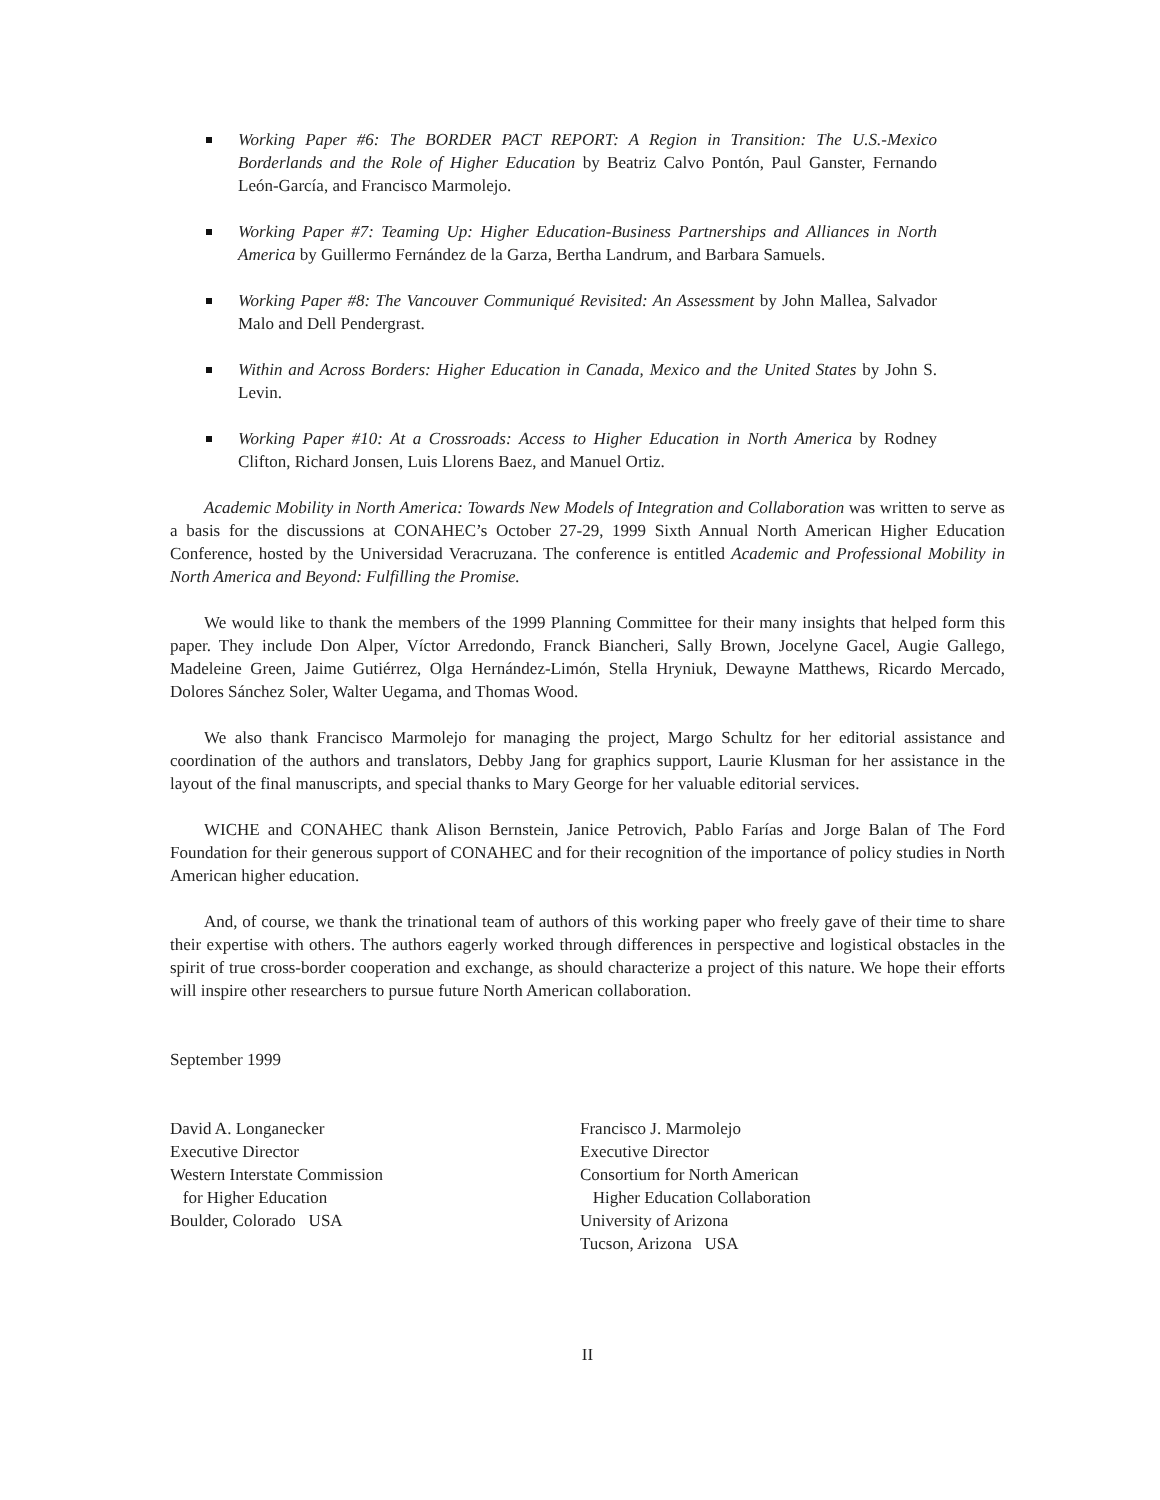Working Paper #6: The BORDER PACT REPORT: A Region in Transition: The U.S.-Mexico Borderlands and the Role of Higher Education by Beatriz Calvo Pontón, Paul Ganster, Fernando León-García, and Francisco Marmolejo.
Working Paper #7: Teaming Up: Higher Education-Business Partnerships and Alliances in North America by Guillermo Fernández de la Garza, Bertha Landrum, and Barbara Samuels.
Working Paper #8: The Vancouver Communiqué Revisited: An Assessment by John Mallea, Salvador Malo and Dell Pendergrast.
Within and Across Borders: Higher Education in Canada, Mexico and the United States by John S. Levin.
Working Paper #10: At a Crossroads: Access to Higher Education in North America by Rodney Clifton, Richard Jonsen, Luis Llorens Baez, and Manuel Ortiz.
Academic Mobility in North America: Towards New Models of Integration and Collaboration was written to serve as a basis for the discussions at CONAHEC’s October 27-29, 1999 Sixth Annual North American Higher Education Conference, hosted by the Universidad Veracruzana. The conference is entitled Academic and Professional Mobility in North America and Beyond: Fulfilling the Promise.
We would like to thank the members of the 1999 Planning Committee for their many insights that helped form this paper. They include Don Alper, Víctor Arredondo, Franck Biancheri, Sally Brown, Jocelyne Gacel, Augie Gallego, Madeleine Green, Jaime Gutiérrez, Olga Hernández-Limón, Stella Hryniuk, Dewayne Matthews, Ricardo Mercado, Dolores Sánchez Soler, Walter Uegama, and Thomas Wood.
We also thank Francisco Marmolejo for managing the project, Margo Schultz for her editorial assistance and coordination of the authors and translators, Debby Jang for graphics support, Laurie Klusman for her assistance in the layout of the final manuscripts, and special thanks to Mary George for her valuable editorial services.
WICHE and CONAHEC thank Alison Bernstein, Janice Petrovich, Pablo Farías and Jorge Balan of The Ford Foundation for their generous support of CONAHEC and for their recognition of the importance of policy studies in North American higher education.
And, of course, we thank the trinational team of authors of this working paper who freely gave of their time to share their expertise with others. The authors eagerly worked through differences in perspective and logistical obstacles in the spirit of true cross-border cooperation and exchange, as should characterize a project of this nature. We hope their efforts will inspire other researchers to pursue future North American collaboration.
September 1999
David A. Longanecker
Executive Director
Western Interstate Commission
for Higher Education
Boulder, Colorado USA
Francisco J. Marmolejo
Executive Director
Consortium for North American
Higher Education Collaboration
University of Arizona
Tucson, Arizona USA
II